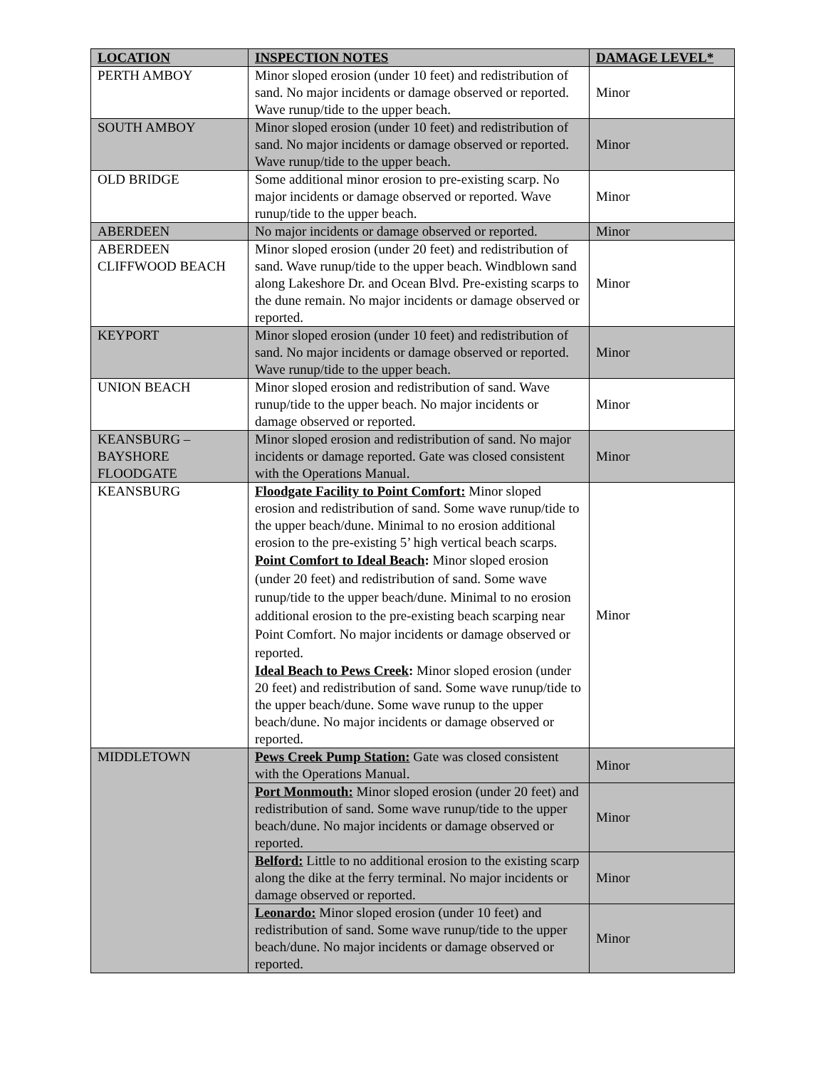| LOCATION | INSPECTION NOTES | DAMAGE LEVEL* |
| --- | --- | --- |
| PERTH AMBOY | Minor sloped erosion (under 10 feet) and redistribution of sand. No major incidents or damage observed or reported. Wave runup/tide to the upper beach. | Minor |
| SOUTH AMBOY | Minor sloped erosion (under 10 feet) and redistribution of sand. No major incidents or damage observed or reported. Wave runup/tide to the upper beach. | Minor |
| OLD BRIDGE | Some additional minor erosion to pre-existing scarp. No major incidents or damage observed or reported. Wave runup/tide to the upper beach. | Minor |
| ABERDEEN | No major incidents or damage observed or reported. | Minor |
| ABERDEEN CLIFFWOOD BEACH | Minor sloped erosion (under 20 feet) and redistribution of sand. Wave runup/tide to the upper beach. Windblown sand along Lakeshore Dr. and Ocean Blvd. Pre-existing scarps to the dune remain. No major incidents or damage observed or reported. | Minor |
| KEYPORT | Minor sloped erosion (under 10 feet) and redistribution of sand. No major incidents or damage observed or reported. Wave runup/tide to the upper beach. | Minor |
| UNION BEACH | Minor sloped erosion and redistribution of sand. Wave runup/tide to the upper beach. No major incidents or damage observed or reported. | Minor |
| KEANSBURG – BAYSHORE FLOODGATE | Minor sloped erosion and redistribution of sand. No major incidents or damage reported. Gate was closed consistent with the Operations Manual. | Minor |
| KEANSBURG | Floodgate Facility to Point Comfort: Minor sloped erosion and redistribution of sand. Some wave runup/tide to the upper beach/dune. Minimal to no erosion additional erosion to the pre-existing 5’ high vertical beach scarps. Point Comfort to Ideal Beach : Minor sloped erosion (under 20 feet) and redistribution of sand. Some wave runup/tide to the upper beach/dune. Minimal to no erosion additional erosion to the pre-existing beach scarping near Point Comfort. No major incidents or damage observed or reported. Ideal Beach to Pews Creek : Minor sloped erosion (under 20 feet) and redistribution of sand. Some wave runup/tide to the upper beach/dune. Some wave runup to the upper beach/dune. No major incidents or damage observed or reported. | Minor |
| MIDDLETOWN | Pews Creek Pump Station: Gate was closed consistent with the Operations Manual. | Minor |
| | Port Monmouth: Minor sloped erosion (under 20 feet) and redistribution of sand. Some wave runup/tide to the upper beach/dune. No major incidents or damage observed or reported. | Minor |
| | Belford: Little to no additional erosion to the existing scarp along the dike at the ferry terminal. No major incidents or damage observed or reported. | Minor |
| | Leonardo: Minor sloped erosion (under 10 feet) and redistribution of sand. Some wave runup/tide to the upper beach/dune. No major incidents or damage observed or reported. | Minor |